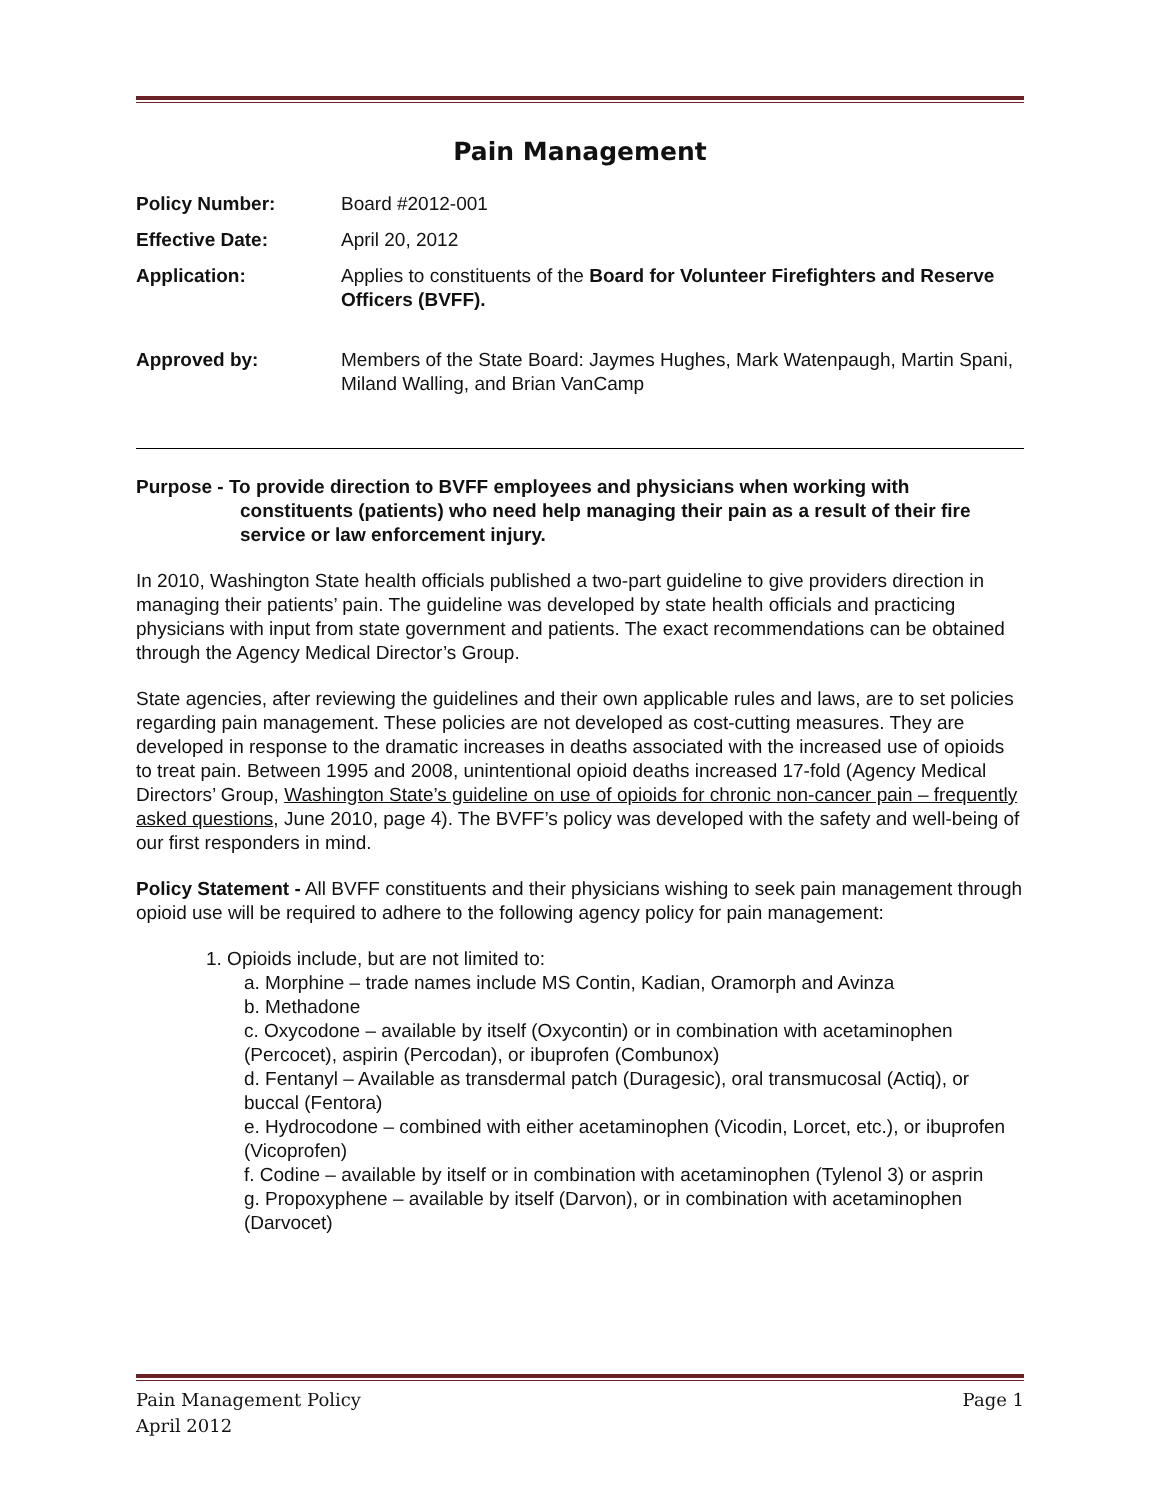Pain Management
| Policy Number: | Board #2012-001 |
| Effective Date: | April 20, 2012 |
| Application: | Applies to constituents of the Board for Volunteer Firefighters and Reserve Officers (BVFF). |
| Approved by: | Members of the State Board: Jaymes Hughes, Mark Watenpaugh, Martin Spani, Miland Walling, and Brian VanCamp |
Purpose - To provide direction to BVFF employees and physicians when working with constituents (patients) who need help managing their pain as a result of their fire service or law enforcement injury.
In 2010, Washington State health officials published a two-part guideline to give providers direction in managing their patients’ pain. The guideline was developed by state health officials and practicing physicians with input from state government and patients. The exact recommendations can be obtained through the Agency Medical Director’s Group.
State agencies, after reviewing the guidelines and their own applicable rules and laws, are to set policies regarding pain management. These policies are not developed as cost-cutting measures. They are developed in response to the dramatic increases in deaths associated with the increased use of opioids to treat pain. Between 1995 and 2008, unintentional opioid deaths increased 17-fold (Agency Medical Directors’ Group, Washington State’s guideline on use of opioids for chronic non-cancer pain – frequently asked questions, June 2010, page 4). The BVFF’s policy was developed with the safety and well-being of our first responders in mind.
Policy Statement - All BVFF constituents and their physicians wishing to seek pain management through opioid use will be required to adhere to the following agency policy for pain management:
1. Opioids include, but are not limited to:
a. Morphine – trade names include MS Contin, Kadian, Oramorph and Avinza
b. Methadone
c. Oxycodone – available by itself (Oxycontin) or in combination with acetaminophen (Percocet), aspirin (Percodan), or ibuprofen (Combunox)
d. Fentanyl – Available as transdermal patch (Duragesic), oral transmucosal (Actiq), or buccal (Fentora)
e. Hydrocodone – combined with either acetaminophen (Vicodin, Lorcet, etc.), or ibuprofen (Vicoprofen)
f. Codine – available by itself or in combination with acetaminophen (Tylenol 3) or asprin
g. Propoxyphene – available by itself (Darvon), or in combination with acetaminophen (Darvocet)
Pain Management Policy
April 2012 Page 1